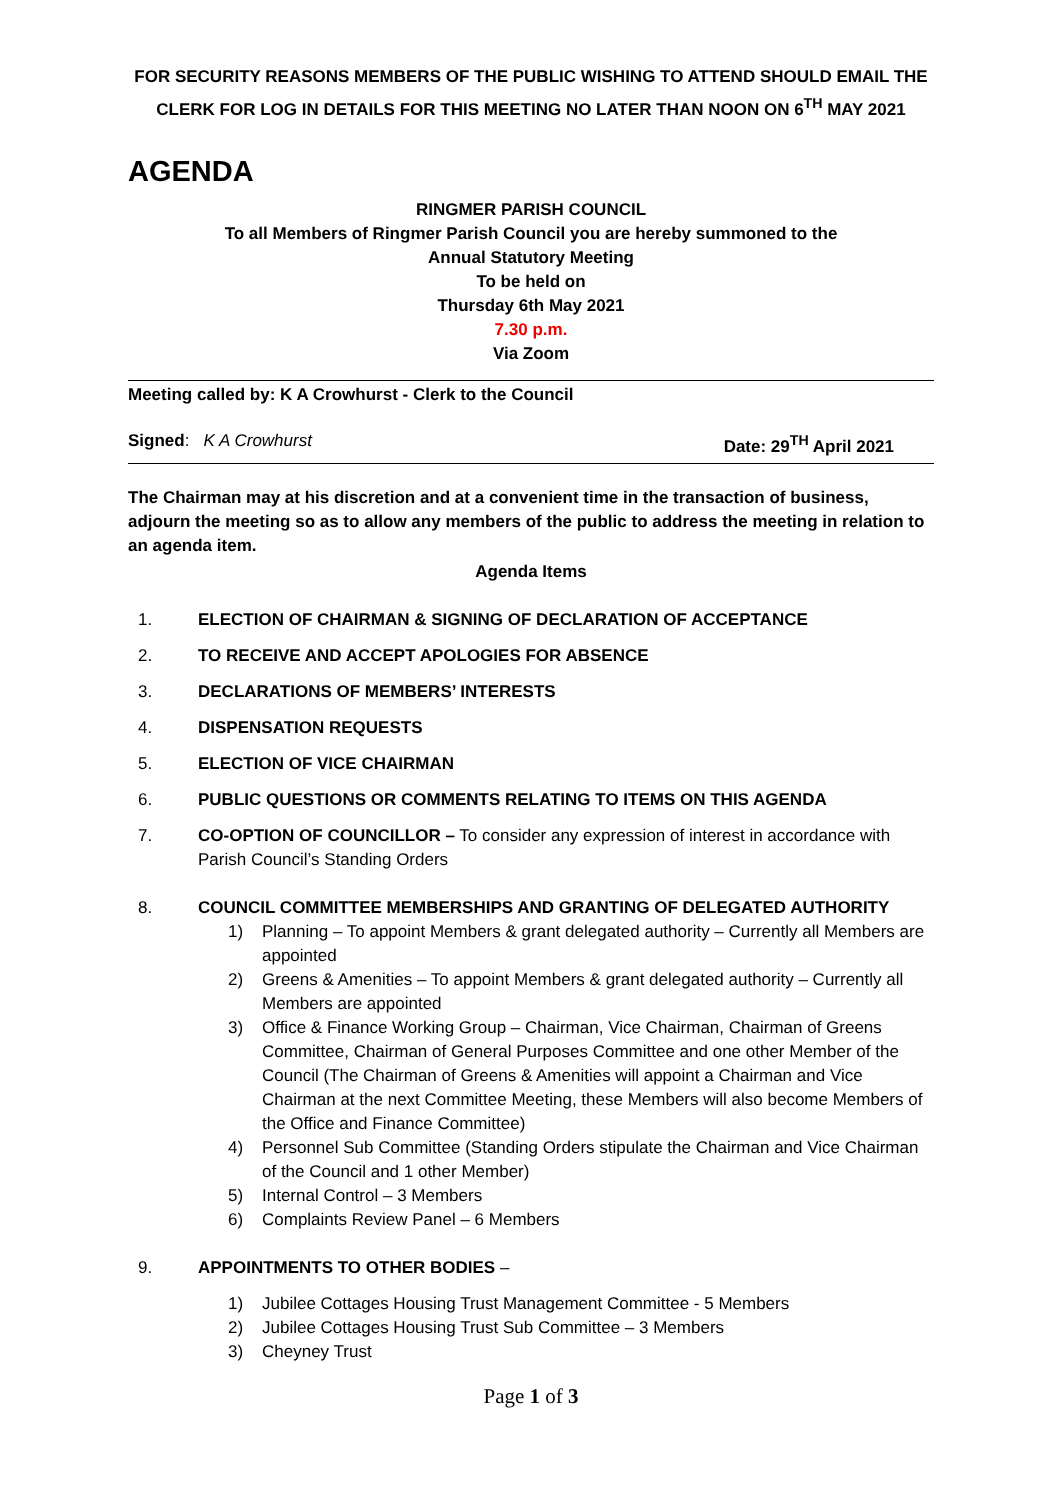FOR SECURITY REASONS MEMBERS OF THE PUBLIC WISHING TO ATTEND SHOULD EMAIL THE CLERK FOR LOG IN DETAILS FOR THIS MEETING NO LATER THAN NOON ON 6<sup>TH</sup> MAY 2021
AGENDA
RINGMER PARISH COUNCIL
To all Members of Ringmer Parish Council you are hereby summoned to the
Annual Statutory Meeting
To be held on
Thursday 6th May 2021
7.30 p.m.
Via Zoom
Meeting called by: K A Crowhurst - Clerk to the Council
Signed: K A Crowhurst Date: 29<sup>TH</sup> April 2021
The Chairman may at his discretion and at a convenient time in the transaction of business, adjourn the meeting so as to allow any members of the public to address the meeting in relation to an agenda item.
Agenda Items
1. ELECTION OF CHAIRMAN & SIGNING OF DECLARATION OF ACCEPTANCE
2. TO RECEIVE AND ACCEPT APOLOGIES FOR ABSENCE
3. DECLARATIONS OF MEMBERS’ INTERESTS
4. DISPENSATION REQUESTS
5. ELECTION OF VICE CHAIRMAN
6. PUBLIC QUESTIONS OR COMMENTS RELATING TO ITEMS ON THIS AGENDA
7. CO-OPTION OF COUNCILLOR – To consider any expression of interest in accordance with Parish Council’s Standing Orders
8. COUNCIL COMMITTEE MEMBERSHIPS AND GRANTING OF DELEGATED AUTHORITY
1)
Planning – To appoint Members & grant delegated authority – Currently all Members are appointed
2)
Greens & Amenities – To appoint Members & grant delegated authority – Currently all Members are appointed
3)
Office & Finance Working Group – Chairman, Vice Chairman, Chairman of Greens Committee, Chairman of General Purposes Committee and one other Member of the Council (The Chairman of Greens & Amenities will appoint a Chairman and Vice Chairman at the next Committee Meeting, these Members will also become Members of the Office and Finance Committee)
4)
Personnel Sub Committee (Standing Orders stipulate the Chairman and Vice Chairman of the Council and 1 other Member)
5)
Internal Control – 3 Members
6)
Complaints Review Panel – 6 Members
9. APPOINTMENTS TO OTHER BODIES –
1)
Jubilee Cottages Housing Trust Management Committee - 5 Members
2)
Jubilee Cottages Housing Trust Sub Committee – 3 Members
3)
Cheyney Trust
Page 1 of 3